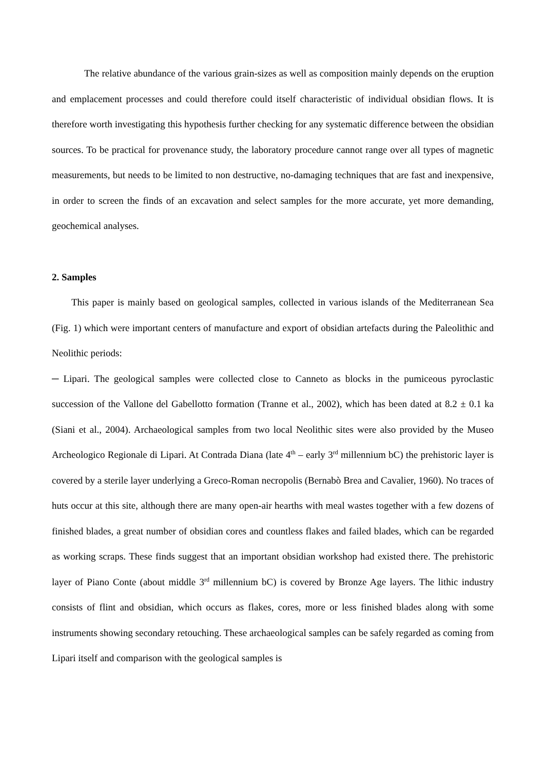The relative abundance of the various grain-sizes as well as composition mainly depends on the eruption and emplacement processes and could therefore could itself characteristic of individual obsidian flows. It is therefore worth investigating this hypothesis further checking for any systematic difference between the obsidian sources. To be practical for provenance study, the laboratory procedure cannot range over all types of magnetic measurements, but needs to be limited to non destructive, no-damaging techniques that are fast and inexpensive, in order to screen the finds of an excavation and select samples for the more accurate, yet more demanding, geochemical analyses.
2. Samples
This paper is mainly based on geological samples, collected in various islands of the Mediterranean Sea (Fig. 1) which were important centers of manufacture and export of obsidian artefacts during the Paleolithic and Neolithic periods:
─ Lipari. The geological samples were collected close to Canneto as blocks in the pumiceous pyroclastic succession of the Vallone del Gabellotto formation (Tranne et al., 2002), which has been dated at 8.2 ± 0.1 ka (Siani et al., 2004). Archaeological samples from two local Neolithic sites were also provided by the Museo Archeologico Regionale di Lipari. At Contrada Diana (late 4<sup>th</sup> – early 3<sup>rd</sup> millennium bC) the prehistoric layer is covered by a sterile layer underlying a Greco-Roman necropolis (Bernabò Brea and Cavalier, 1960). No traces of huts occur at this site, although there are many open-air hearths with meal wastes together with a few dozens of finished blades, a great number of obsidian cores and countless flakes and failed blades, which can be regarded as working scraps. These finds suggest that an important obsidian workshop had existed there. The prehistoric layer of Piano Conte (about middle 3<sup>rd</sup> millennium bC) is covered by Bronze Age layers. The lithic industry consists of flint and obsidian, which occurs as flakes, cores, more or less finished blades along with some instruments showing secondary retouching. These archaeological samples can be safely regarded as coming from Lipari itself and comparison with the geological samples is